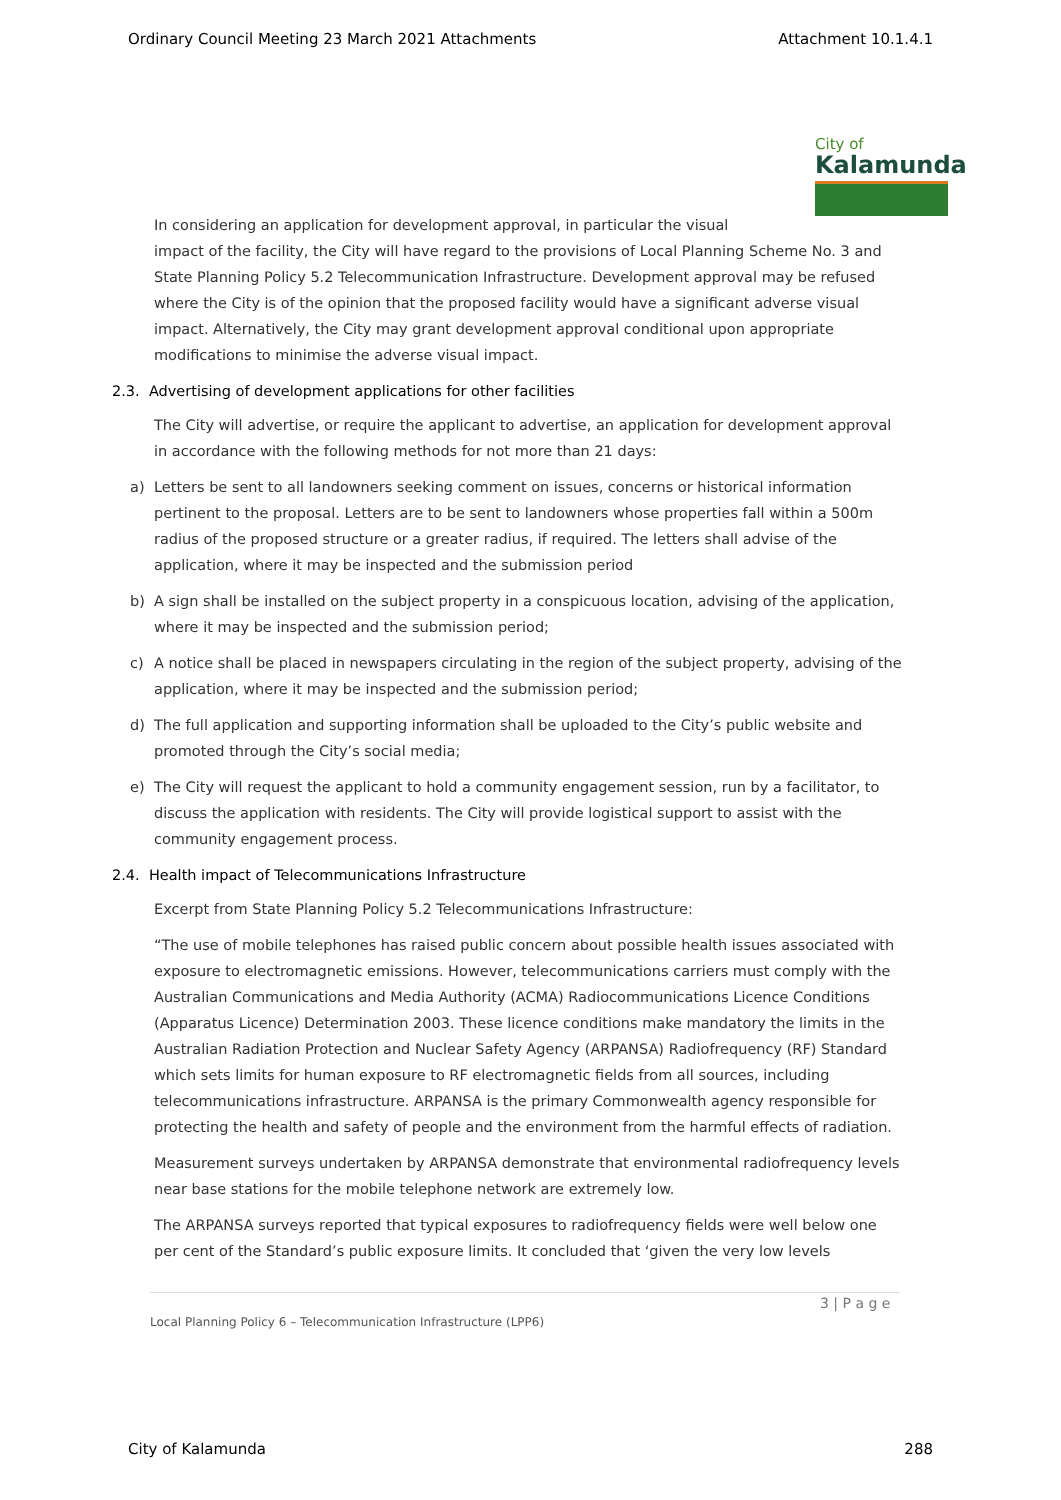Ordinary Council Meeting 23 March 2021 Attachments Attachment 10.1.4.1
City of
Kalamunda
In considering an application for development approval, in particular the visual
impact of the facility, the City will have regard to the provisions of Local Planning Scheme No. 3 and State Planning Policy 5.2 Telecommunication Infrastructure. Development approval may be refused where the City is of the opinion that the proposed facility would have a significant adverse visual impact. Alternatively, the City may grant development approval conditional upon appropriate modifications to minimise the adverse visual impact.
2.3. Advertising of development applications for other facilities
The City will advertise, or require the applicant to advertise, an application for development approval in accordance with the following methods for not more than 21 days:
a) Letters be sent to all landowners seeking comment on issues, concerns or historical information pertinent to the proposal. Letters are to be sent to landowners whose properties fall within a 500m radius of the proposed structure or a greater radius, if required. The letters shall advise of the application, where it may be inspected and the submission period
b) A sign shall be installed on the subject property in a conspicuous location, advising of the application, where it may be inspected and the submission period;
c) A notice shall be placed in newspapers circulating in the region of the subject property, advising of the application, where it may be inspected and the submission period;
d) The full application and supporting information shall be uploaded to the City’s public website and promoted through the City’s social media;
e) The City will request the applicant to hold a community engagement session, run by a facilitator, to discuss the application with residents. The City will provide logistical support to assist with the community engagement process.
2.4. Health impact of Telecommunications Infrastructure
Excerpt from State Planning Policy 5.2 Telecommunications Infrastructure:
“The use of mobile telephones has raised public concern about possible health issues associated with exposure to electromagnetic emissions. However, telecommunications carriers must comply with the Australian Communications and Media Authority (ACMA) Radiocommunications Licence Conditions (Apparatus Licence) Determination 2003. These licence conditions make mandatory the limits in the Australian Radiation Protection and Nuclear Safety Agency (ARPANSA) Radiofrequency (RF) Standard which sets limits for human exposure to RF electromagnetic fields from all sources, including telecommunications infrastructure. ARPANSA is the primary Commonwealth agency responsible for protecting the health and safety of people and the environment from the harmful effects of radiation.
Measurement surveys undertaken by ARPANSA demonstrate that environmental radiofrequency levels near base stations for the mobile telephone network are extremely low.
The ARPANSA surveys reported that typical exposures to radiofrequency fields were well below one per cent of the Standard’s public exposure limits. It concluded that ‘given the very low levels
3 | P a g e
Local Planning Policy 6 – Telecommunication Infrastructure (LPP6)
City of Kalamunda 288